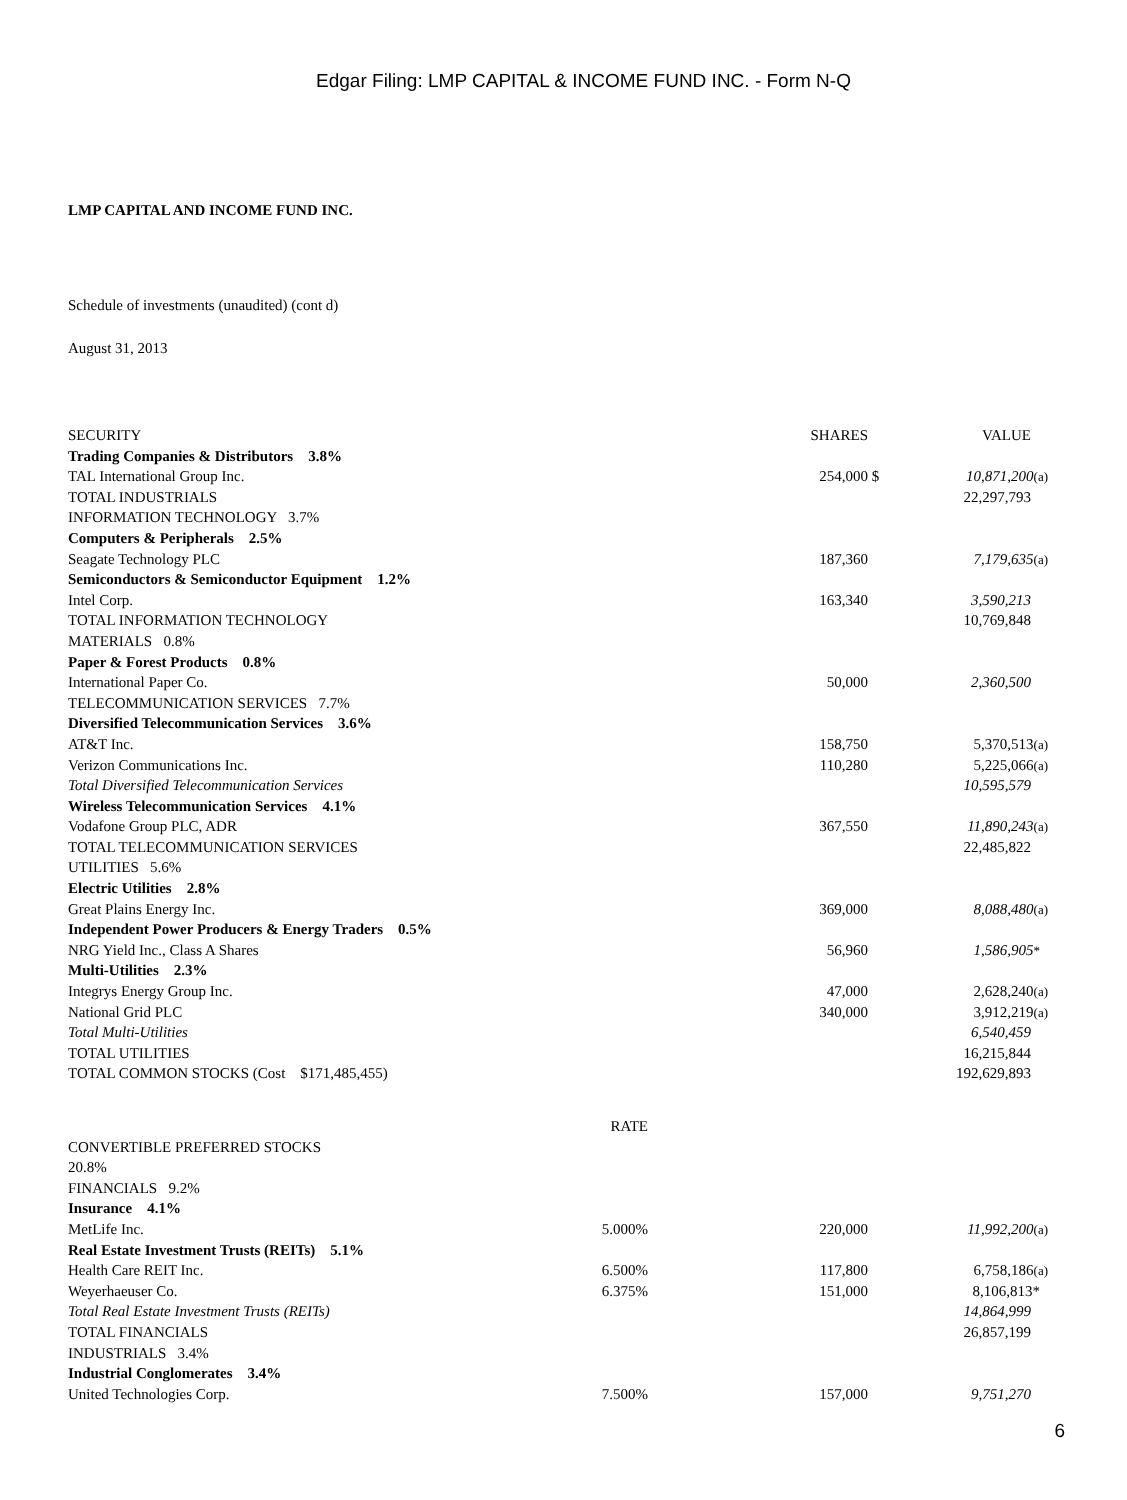Edgar Filing: LMP CAPITAL & INCOME FUND INC. - Form N-Q
LMP CAPITAL AND INCOME FUND INC.
Schedule of investments (unaudited) (cont d)
August 31, 2013
| SECURITY | | SHARES | | VALUE |
| Trading Companies & Distributors 3.8% | | | | |
| TAL International Group Inc. | | 254,000 | $ | 10,871,200 (a) |
| TOTAL INDUSTRIALS | | | | 22,297,793 |
| INFORMATION TECHNOLOGY 3.7% | | | | |
| Computers & Peripherals 2.5% | | | | |
| Seagate Technology PLC | | 187,360 | | 7,179,635 (a) |
| Semiconductors & Semiconductor Equipment 1.2% | | | | |
| Intel Corp. | | 163,340 | | 3,590,213 |
| TOTAL INFORMATION TECHNOLOGY | | | | 10,769,848 |
| MATERIALS 0.8% | | | | |
| Paper & Forest Products 0.8% | | | | |
| International Paper Co. | | 50,000 | | 2,360,500 |
| TELECOMMUNICATION SERVICES 7.7% | | | | |
| Diversified Telecommunication Services 3.6% | | | | |
| AT&T Inc. | | 158,750 | | 5,370,513 (a) |
| Verizon Communications Inc. | | 110,280 | | 5,225,066 (a) |
| Total Diversified Telecommunication Services | | | | 10,595,579 |
| Wireless Telecommunication Services 4.1% | | | | |
| Vodafone Group PLC, ADR | | 367,550 | | 11,890,243 (a) |
| TOTAL TELECOMMUNICATION SERVICES | | | | 22,485,822 |
| UTILITIES 5.6% | | | | |
| Electric Utilities 2.8% | | | | |
| Great Plains Energy Inc. | | 369,000 | | 8,088,480 (a) |
| Independent Power Producers & Energy Traders 0.5% | | | | |
| NRG Yield Inc., Class A Shares | | 56,960 | | 1,586,905 * |
| Multi-Utilities 2.3% | | | | |
| Integrys Energy Group Inc. | | 47,000 | | 2,628,240 (a) |
| National Grid PLC | | 340,000 | | 3,912,219 (a) |
| Total Multi-Utilities | | | | 6,540,459 |
| TOTAL UTILITIES | | | | 16,215,844 |
| TOTAL COMMON STOCKS (Cost $171,485,455) | | | | 192,629,893 |
| | RATE | | | |
| CONVERTIBLE PREFERRED STOCKS | | | | |
| 20.8% | | | | |
| FINANCIALS 9.2% | | | | |
| Insurance 4.1% | | | | |
| MetLife Inc. | 5.000% | 220,000 | | 11,992,200 (a) |
| Real Estate Investment Trusts (REITs) 5.1% | | | | |
| Health Care REIT Inc. | 6.500% | 117,800 | | 6,758,186 (a) |
| Weyerhaeuser Co. | 6.375% | 151,000 | | 8,106,813* |
| Total Real Estate Investment Trusts (REITs) | | | | 14,864,999 |
| TOTAL FINANCIALS | | | | 26,857,199 |
| INDUSTRIALS 3.4% | | | | |
| Industrial Conglomerates 3.4% | | | | |
| United Technologies Corp. | 7.500% | 157,000 | | 9,751,270 |
6